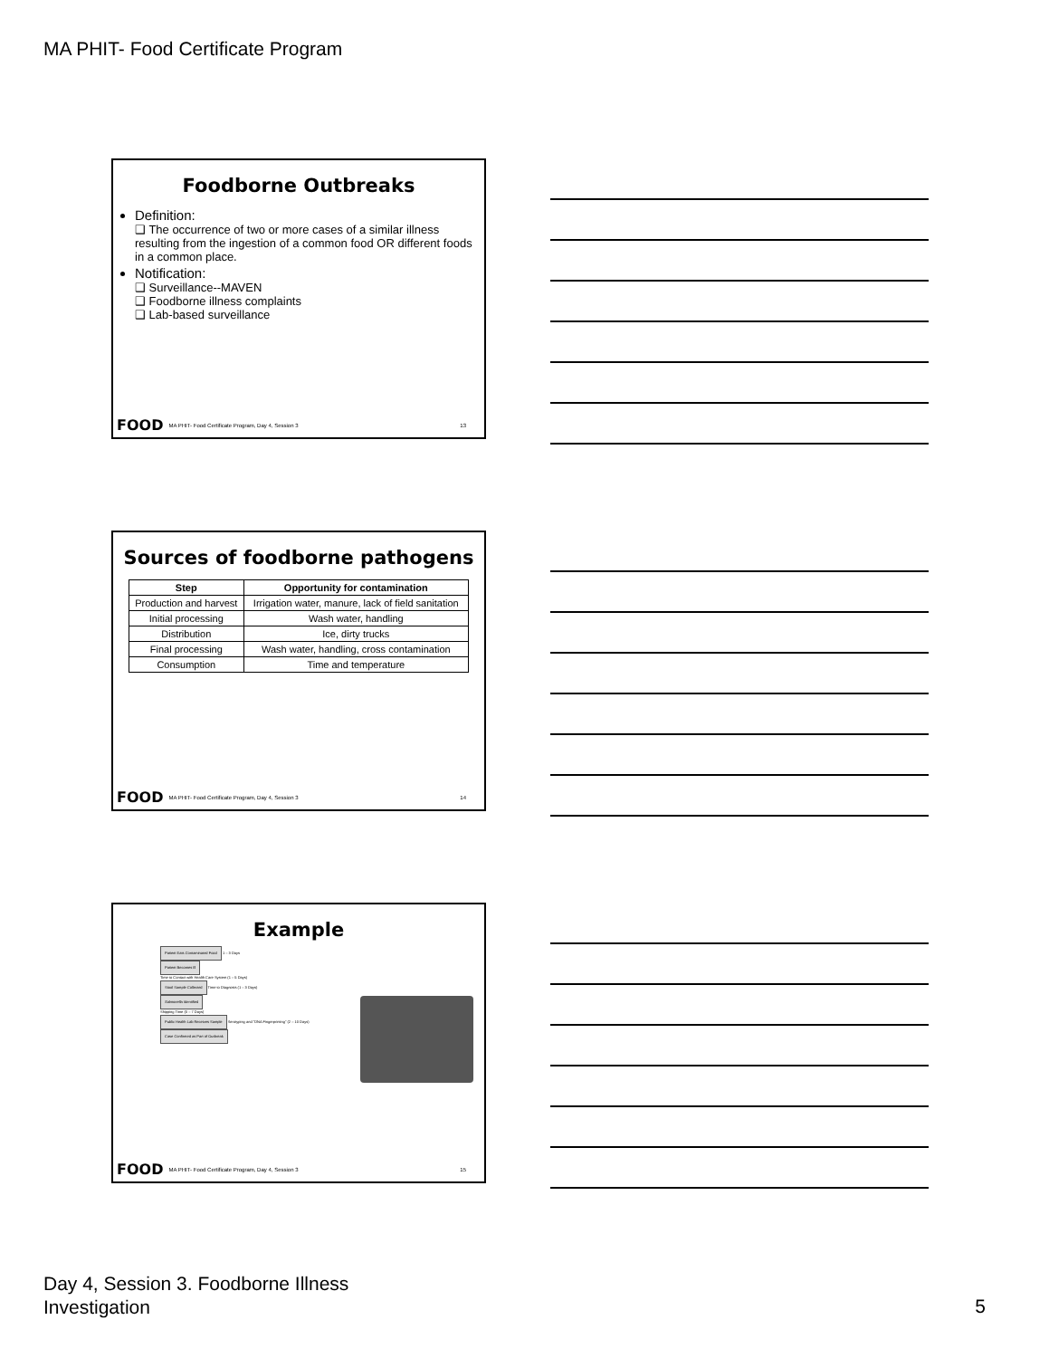MA PHIT- Food Certificate Program
Foodborne Outbreaks
Definition:
❑ The occurrence of two or more cases of a similar illness resulting from the ingestion of a common food OR different foods in a common place.
Notification:
❑ Surveillance--MAVEN
❑ Foodborne illness complaints
❑ Lab-based surveillance
FOOD MA PHIT- Food Certificate Program, Day 4, Session 3 13
Sources of foodborne pathogens
| Step | Opportunity for contamination |
| --- | --- |
| Production and harvest | Irrigation water, manure, lack of field sanitation |
| Initial processing | Wash water, handling |
| Distribution | Ice, dirty trucks |
| Final processing | Wash water, handling, cross contamination |
| Consumption | Time and temperature |
FOOD MA PHIT- Food Certificate Program, Day 4, Session 3 14
Example
Patient Eats Contaminated Food 1 – 3 Days
Patient Becomes Ill
Time to Contact with Health Care System (1 – 5 Days)
Stool Sample Collected Time to Diagnosis (1 – 3 Days)
Salmonella Identified
Shipping Time (0 – 7 Days)
Public Health Lab Receives Sample Serotyping and "DNA Fingerprinting" (2 – 10 Days)
Case Confirmed as Part of Outbreak
FOOD MA PHIT- Food Certificate Program, Day 4, Session 3 15
Day 4, Session 3. Foodborne Illness
Investigation
5